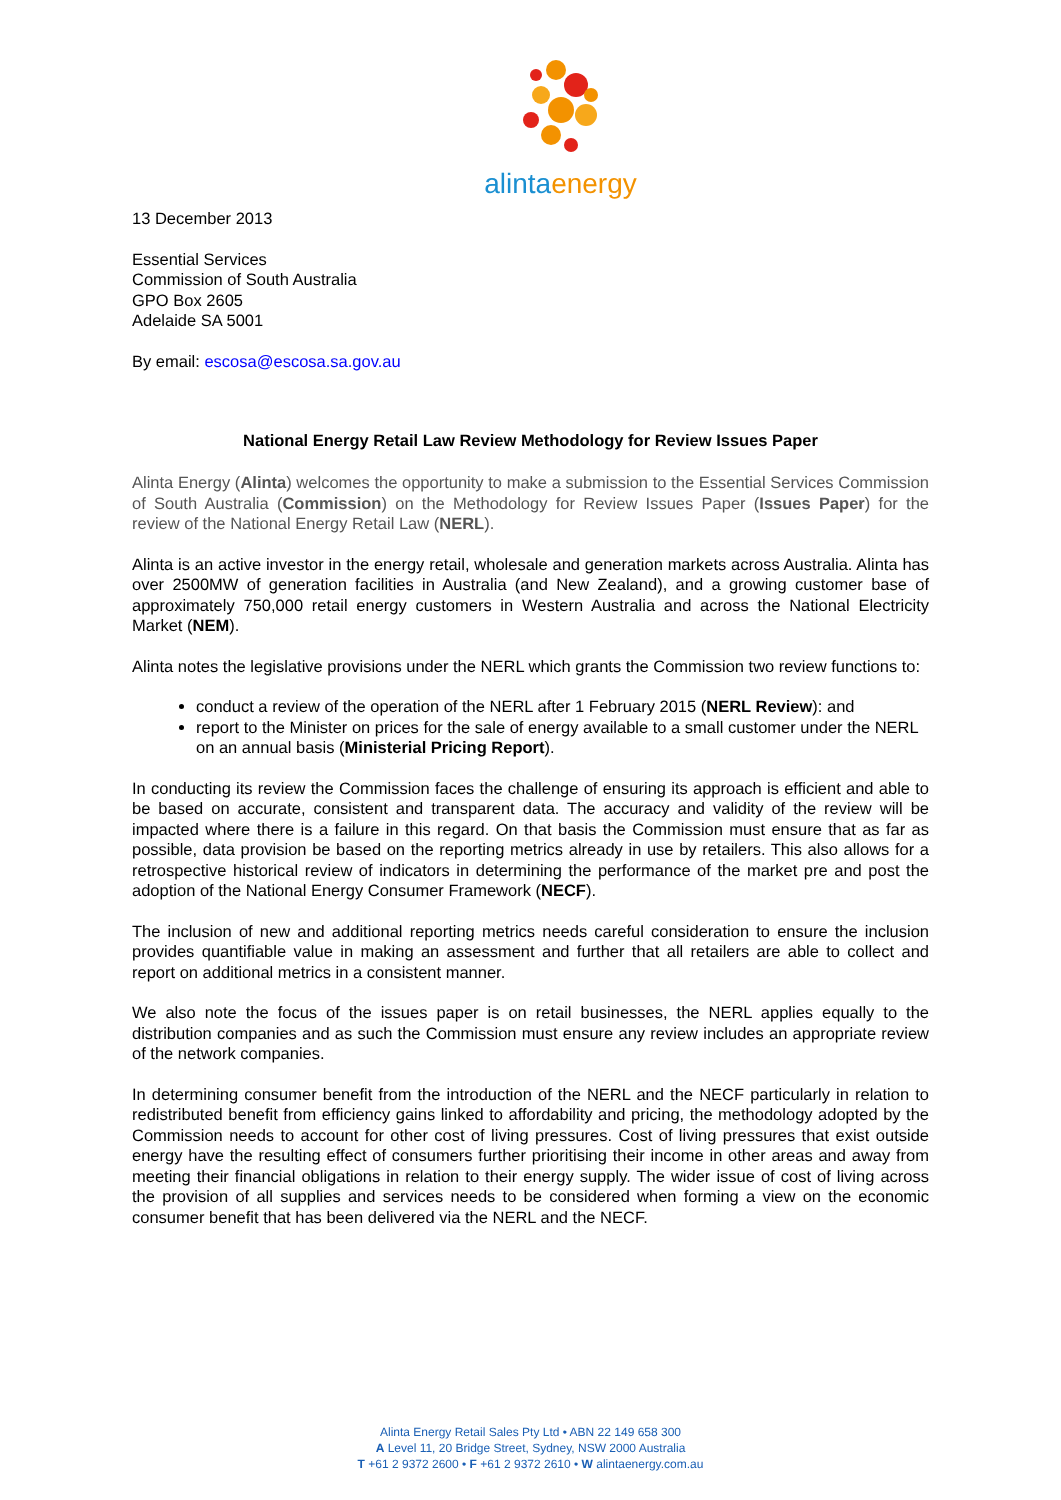alintaenergy
13 December 2013
Essential Services
Commission of South Australia
GPO Box 2605
Adelaide SA 5001
By email: escosa@escosa.sa.gov.au
National Energy Retail Law Review Methodology for Review Issues Paper
Alinta Energy (Alinta) welcomes the opportunity to make a submission to the Essential Services Commission of South Australia (Commission) on the Methodology for Review Issues Paper (Issues Paper) for the review of the National Energy Retail Law (NERL).
Alinta is an active investor in the energy retail, wholesale and generation markets across Australia. Alinta has over 2500MW of generation facilities in Australia (and New Zealand), and a growing customer base of approximately 750,000 retail energy customers in Western Australia and across the National Electricity Market (NEM).
Alinta notes the legislative provisions under the NERL which grants the Commission two review functions to:
conduct a review of the operation of the NERL after 1 February 2015 (NERL Review): and
report to the Minister on prices for the sale of energy available to a small customer under the NERL on an annual basis (Ministerial Pricing Report).
In conducting its review the Commission faces the challenge of ensuring its approach is efficient and able to be based on accurate, consistent and transparent data. The accuracy and validity of the review will be impacted where there is a failure in this regard. On that basis the Commission must ensure that as far as possible, data provision be based on the reporting metrics already in use by retailers. This also allows for a retrospective historical review of indicators in determining the performance of the market pre and post the adoption of the National Energy Consumer Framework (NECF).
The inclusion of new and additional reporting metrics needs careful consideration to ensure the inclusion provides quantifiable value in making an assessment and further that all retailers are able to collect and report on additional metrics in a consistent manner.
We also note the focus of the issues paper is on retail businesses, the NERL applies equally to the distribution companies and as such the Commission must ensure any review includes an appropriate review of the network companies.
In determining consumer benefit from the introduction of the NERL and the NECF particularly in relation to redistributed benefit from efficiency gains linked to affordability and pricing, the methodology adopted by the Commission needs to account for other cost of living pressures. Cost of living pressures that exist outside energy have the resulting effect of consumers further prioritising their income in other areas and away from meeting their financial obligations in relation to their energy supply. The wider issue of cost of living across the provision of all supplies and services needs to be considered when forming a view on the economic consumer benefit that has been delivered via the NERL and the NECF.
Alinta Energy Retail Sales Pty Ltd • ABN 22 149 658 300
A Level 11, 20 Bridge Street, Sydney, NSW 2000 Australia
T +61 2 9372 2600 • F +61 2 9372 2610 • W alintaenergy.com.au